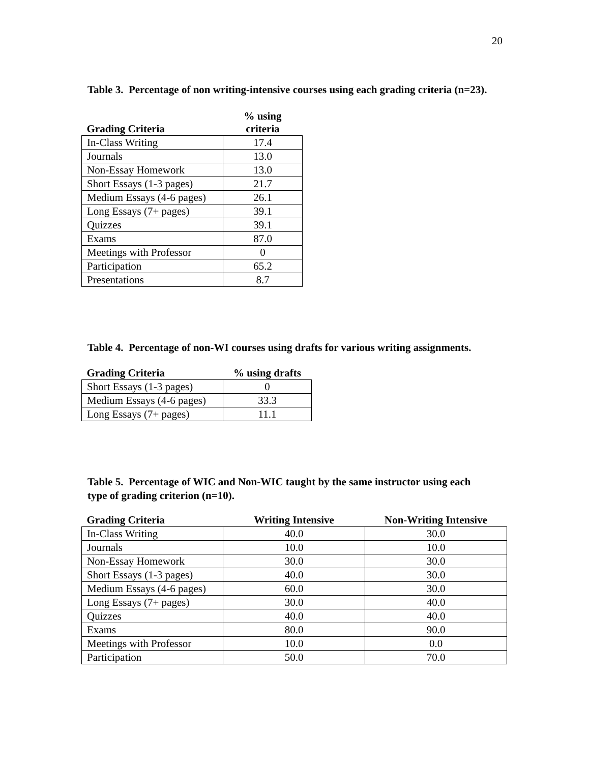20
Table 3. Percentage of non writing-intensive courses using each grading criteria (n=23).
| Grading Criteria | % using criteria |
| --- | --- |
| In-Class Writing | 17.4 |
| Journals | 13.0 |
| Non-Essay Homework | 13.0 |
| Short Essays (1-3 pages) | 21.7 |
| Medium Essays (4-6 pages) | 26.1 |
| Long Essays (7+ pages) | 39.1 |
| Quizzes | 39.1 |
| Exams | 87.0 |
| Meetings with Professor | 0 |
| Participation | 65.2 |
| Presentations | 8.7 |
Table 4. Percentage of non-WI courses using drafts for various writing assignments.
| Grading Criteria | % using drafts |
| --- | --- |
| Short Essays (1-3 pages) | 0 |
| Medium Essays (4-6 pages) | 33.3 |
| Long Essays (7+ pages) | 11.1 |
Table 5. Percentage of WIC and Non-WIC taught by the same instructor using each type of grading criterion (n=10).
| Grading Criteria | Writing Intensive | Non-Writing Intensive |
| --- | --- | --- |
| In-Class Writing | 40.0 | 30.0 |
| Journals | 10.0 | 10.0 |
| Non-Essay Homework | 30.0 | 30.0 |
| Short Essays (1-3 pages) | 40.0 | 30.0 |
| Medium Essays (4-6 pages) | 60.0 | 30.0 |
| Long Essays (7+ pages) | 30.0 | 40.0 |
| Quizzes | 40.0 | 40.0 |
| Exams | 80.0 | 90.0 |
| Meetings with Professor | 10.0 | 0.0 |
| Participation | 50.0 | 70.0 |